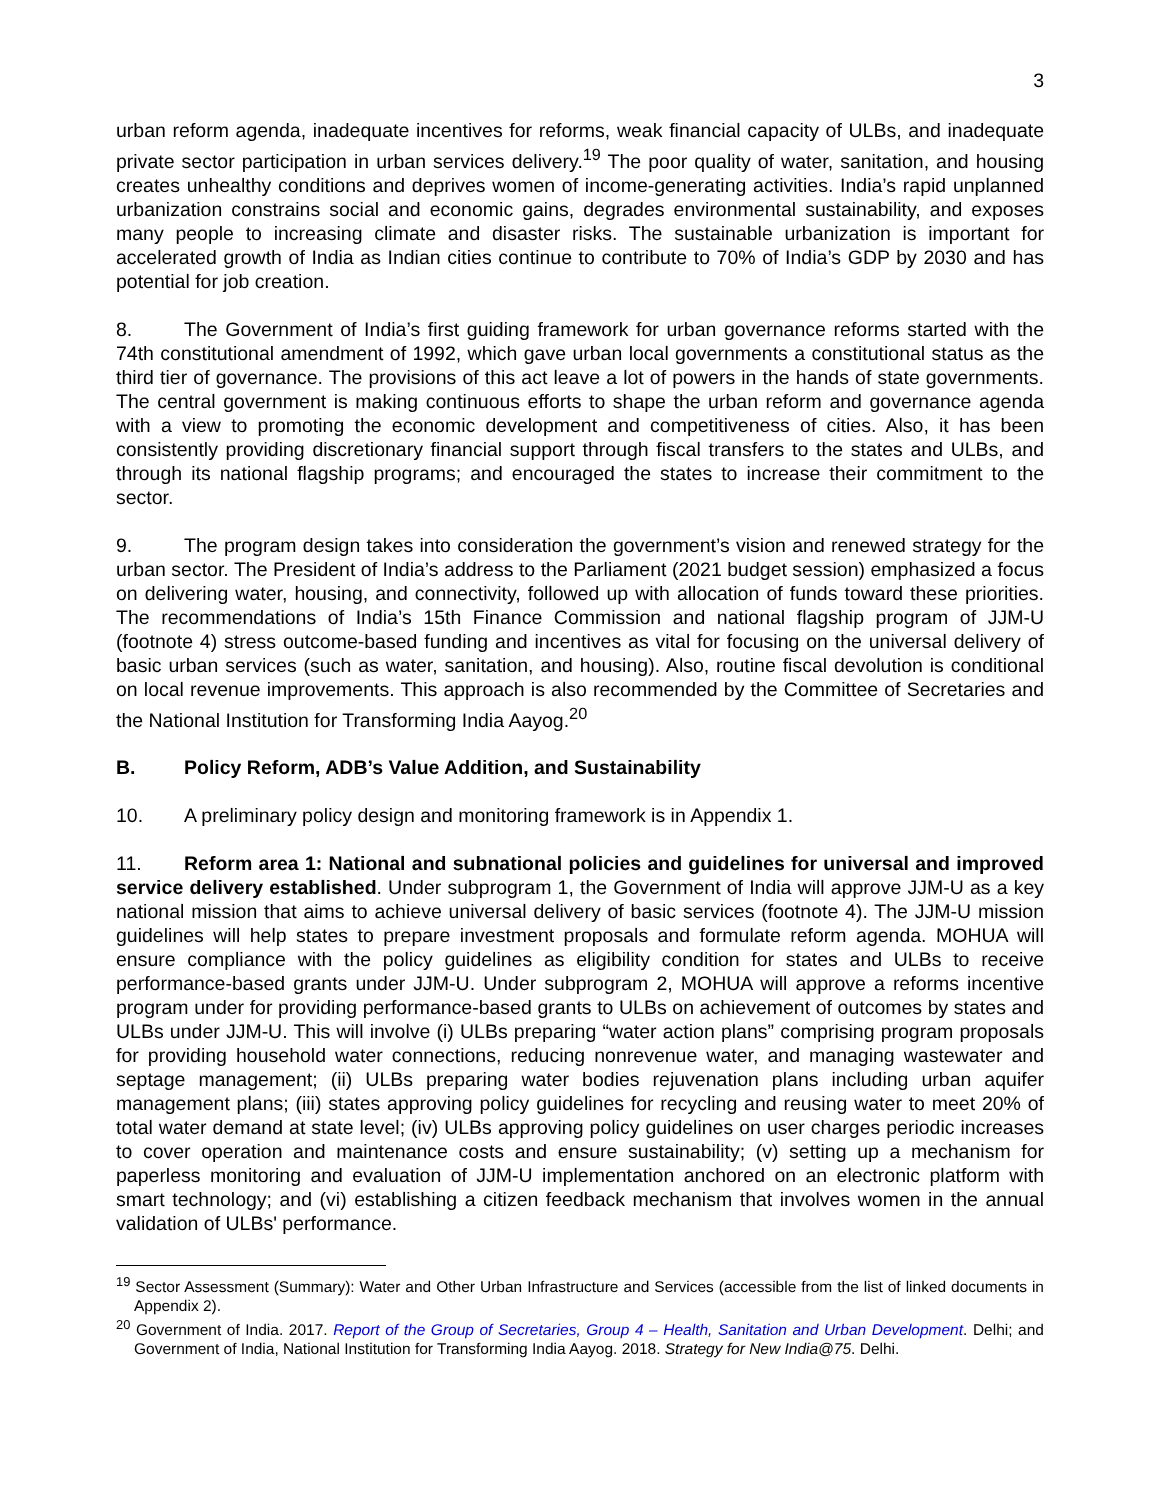3
urban reform agenda, inadequate incentives for reforms, weak financial capacity of ULBs, and inadequate private sector participation in urban services delivery.<sup>19</sup> The poor quality of water, sanitation, and housing creates unhealthy conditions and deprives women of income-generating activities. India’s rapid unplanned urbanization constrains social and economic gains, degrades environmental sustainability, and exposes many people to increasing climate and disaster risks. The sustainable urbanization is important for accelerated growth of India as Indian cities continue to contribute to 70% of India’s GDP by 2030 and has potential for job creation.
8. The Government of India’s first guiding framework for urban governance reforms started with the 74th constitutional amendment of 1992, which gave urban local governments a constitutional status as the third tier of governance. The provisions of this act leave a lot of powers in the hands of state governments. The central government is making continuous efforts to shape the urban reform and governance agenda with a view to promoting the economic development and competitiveness of cities. Also, it has been consistently providing discretionary financial support through fiscal transfers to the states and ULBs, and through its national flagship programs; and encouraged the states to increase their commitment to the sector.
9. The program design takes into consideration the government’s vision and renewed strategy for the urban sector. The President of India’s address to the Parliament (2021 budget session) emphasized a focus on delivering water, housing, and connectivity, followed up with allocation of funds toward these priorities. The recommendations of India’s 15th Finance Commission and national flagship program of JJM-U (footnote 4) stress outcome-based funding and incentives as vital for focusing on the universal delivery of basic urban services (such as water, sanitation, and housing). Also, routine fiscal devolution is conditional on local revenue improvements. This approach is also recommended by the Committee of Secretaries and the National Institution for Transforming India Aayog.<sup>20</sup>
B. Policy Reform, ADB’s Value Addition, and Sustainability
10. A preliminary policy design and monitoring framework is in Appendix 1.
11. Reform area 1: National and subnational policies and guidelines for universal and improved service delivery established. Under subprogram 1, the Government of India will approve JJM-U as a key national mission that aims to achieve universal delivery of basic services (footnote 4). The JJM-U mission guidelines will help states to prepare investment proposals and formulate reform agenda. MOHUA will ensure compliance with the policy guidelines as eligibility condition for states and ULBs to receive performance-based grants under JJM-U. Under subprogram 2, MOHUA will approve a reforms incentive program under for providing performance-based grants to ULBs on achievement of outcomes by states and ULBs under JJM-U. This will involve (i) ULBs preparing “water action plans” comprising program proposals for providing household water connections, reducing nonrevenue water, and managing wastewater and septage management; (ii) ULBs preparing water bodies rejuvenation plans including urban aquifer management plans; (iii) states approving policy guidelines for recycling and reusing water to meet 20% of total water demand at state level; (iv) ULBs approving policy guidelines on user charges periodic increases to cover operation and maintenance costs and ensure sustainability; (v) setting up a mechanism for paperless monitoring and evaluation of JJM-U implementation anchored on an electronic platform with smart technology; and (vi) establishing a citizen feedback mechanism that involves women in the annual validation of ULBs' performance.
<sup>19</sup> Sector Assessment (Summary): Water and Other Urban Infrastructure and Services (accessible from the list of linked documents in Appendix 2).
<sup>20</sup> Government of India. 2017. Report of the Group of Secretaries, Group 4 – Health, Sanitation and Urban Development. Delhi; and Government of India, National Institution for Transforming India Aayog. 2018. Strategy for New India@75. Delhi.